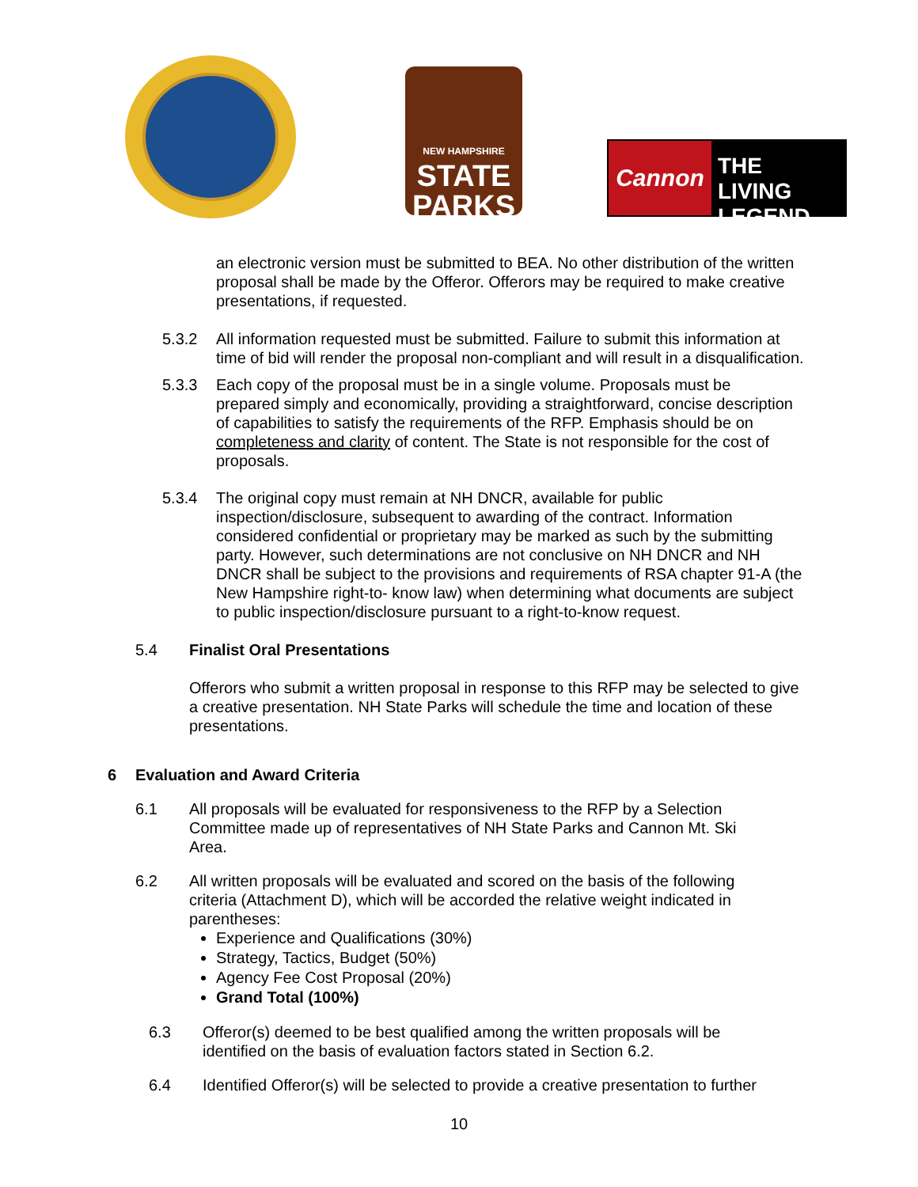NEW HAMPSHIRE
STATE
PARKS
Cannon
THE LIVING
LEGEND
an electronic version must be submitted to BEA. No other distribution of the written proposal shall be made by the Offeror. Offerors may be required to make creative presentations, if requested.
5.3.2 All information requested must be submitted. Failure to submit this information at time of bid will render the proposal non-compliant and will result in a disqualification.
5.3.3 Each copy of the proposal must be in a single volume. Proposals must be prepared simply and economically, providing a straightforward, concise description of capabilities to satisfy the requirements of the RFP. Emphasis should be on completeness and clarity of content. The State is not responsible for the cost of proposals.
5.3.4 The original copy must remain at NH DNCR, available for public inspection/disclosure, subsequent to awarding of the contract. Information considered confidential or proprietary may be marked as such by the submitting party. However, such determinations are not conclusive on NH DNCR and NH DNCR shall be subject to the provisions and requirements of RSA chapter 91-A (the New Hampshire right-to- know law) when determining what documents are subject to public inspection/disclosure pursuant to a right-to-know request.
5.4 Finalist Oral Presentations
Offerors who submit a written proposal in response to this RFP may be selected to give a creative presentation. NH State Parks will schedule the time and location of these presentations.
6 Evaluation and Award Criteria
6.1 All proposals will be evaluated for responsiveness to the RFP by a Selection Committee made up of representatives of NH State Parks and Cannon Mt. Ski Area.
6.2 All written proposals will be evaluated and scored on the basis of the following criteria (Attachment D), which will be accorded the relative weight indicated in parentheses:
Experience and Qualifications (30%)
Strategy, Tactics, Budget (50%)
Agency Fee Cost Proposal (20%)
Grand Total (100%)
6.3 Offeror(s) deemed to be best qualified among the written proposals will be identified on the basis of evaluation factors stated in Section 6.2.
6.4 Identified Offeror(s) will be selected to provide a creative presentation to further
10